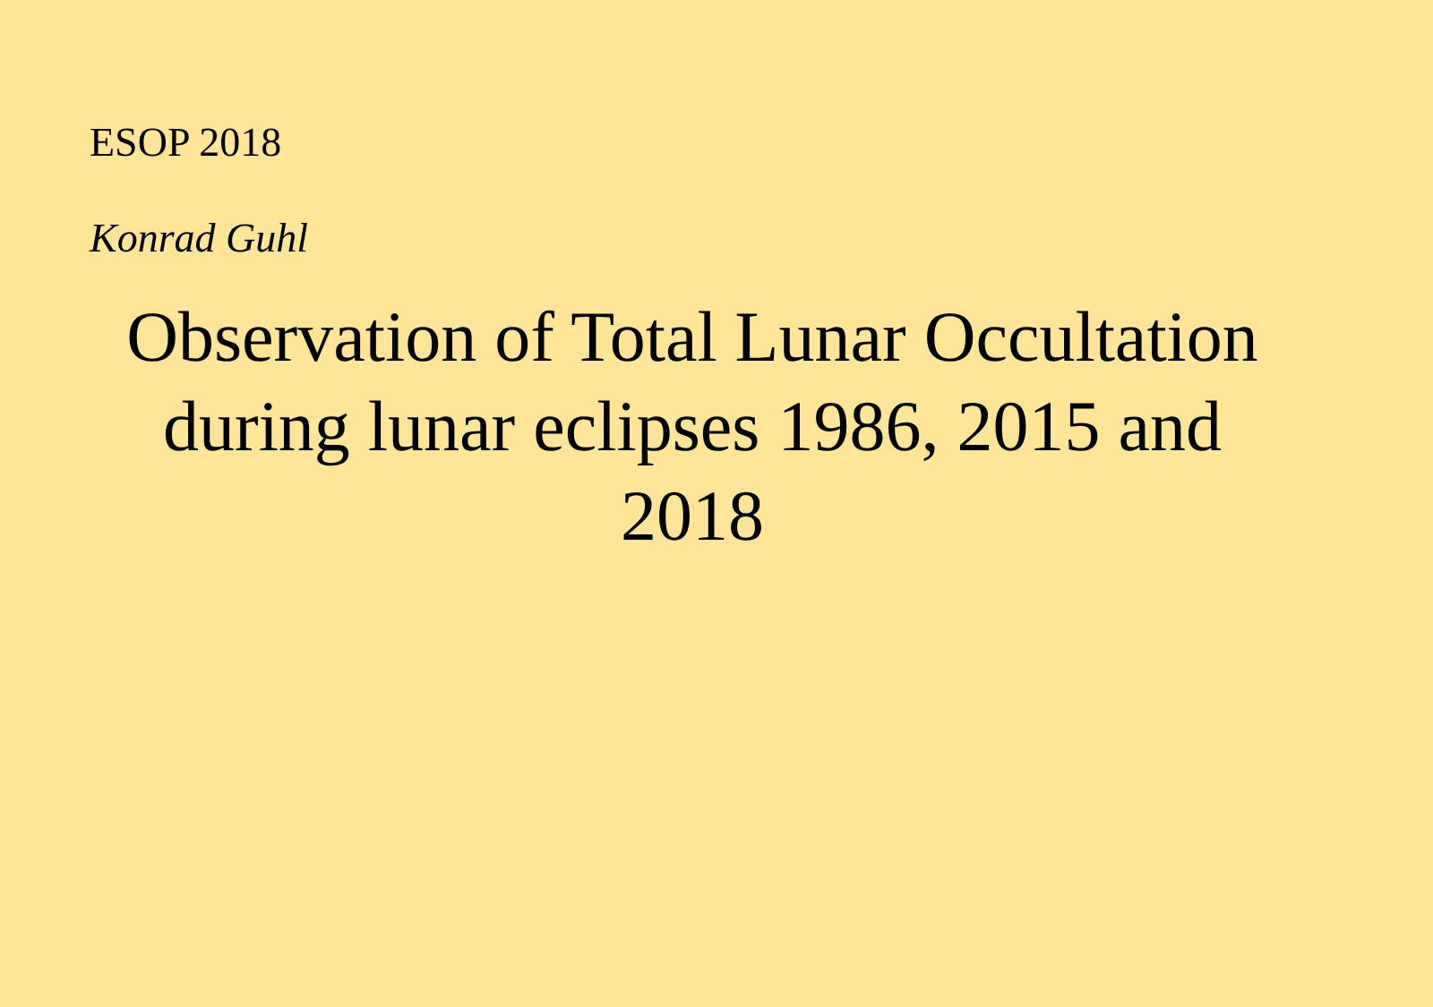ESOP 2018
Konrad Guhl
Observation of Total Lunar Occultation
during lunar eclipses 1986, 2015 and
2018